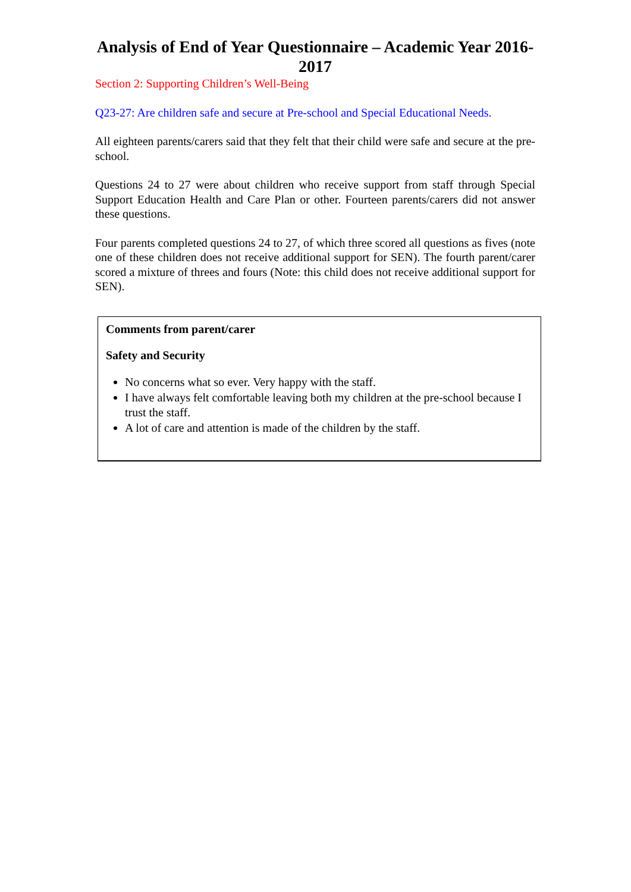Analysis of End of Year Questionnaire – Academic Year 2016-2017
Section 2: Supporting Children’s Well-Being
Q23-27: Are children safe and secure at Pre-school and Special Educational Needs.
All eighteen parents/carers said that they felt that their child were safe and secure at the pre-school.
Questions 24 to 27 were about children who receive support from staff through Special Support Education Health and Care Plan or other. Fourteen parents/carers did not answer these questions.
Four parents completed questions 24 to 27, of which three scored all questions as fives (note one of these children does not receive additional support for SEN). The fourth parent/carer scored a mixture of threes and fours (Note: this child does not receive additional support for SEN).
Comments from parent/carer
Safety and Security
No concerns what so ever. Very happy with the staff.
I have always felt comfortable leaving both my children at the pre-school because I trust the staff.
A lot of care and attention is made of the children by the staff.